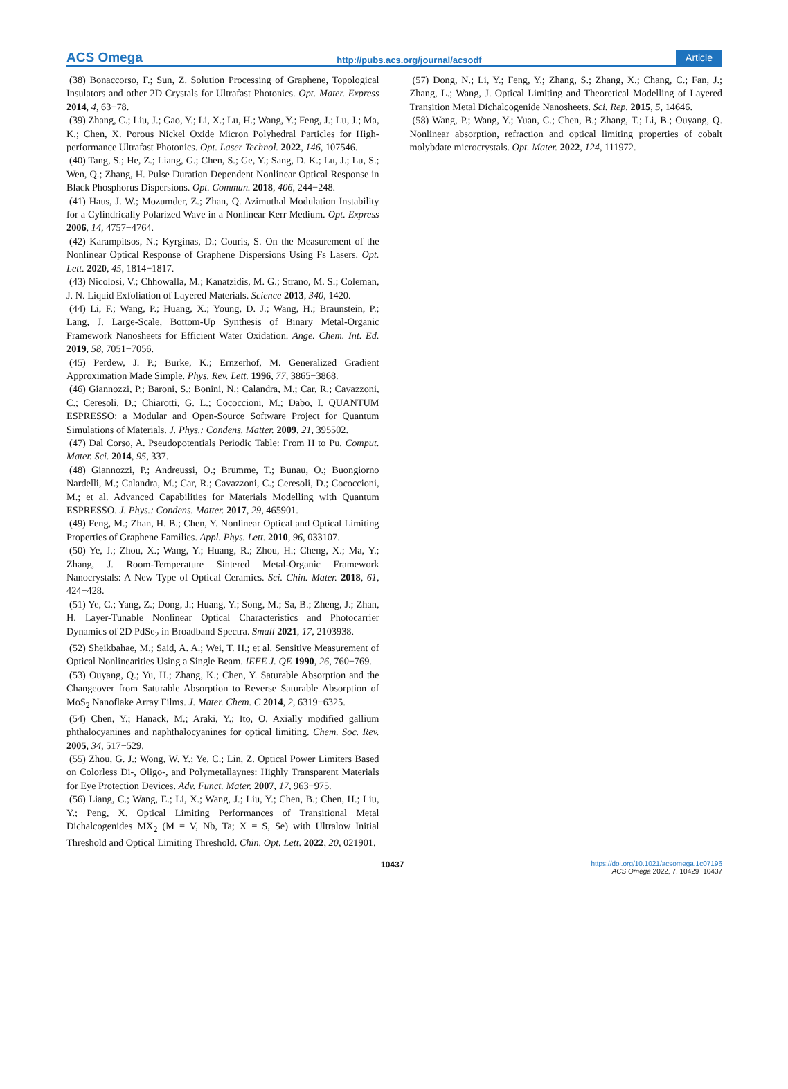ACS Omega http://pubs.acs.org/journal/acsodf Article
(38) Bonaccorso, F.; Sun, Z. Solution Processing of Graphene, Topological Insulators and other 2D Crystals for Ultrafast Photonics. Opt. Mater. Express 2014, 4, 63−78.
(39) Zhang, C.; Liu, J.; Gao, Y.; Li, X.; Lu, H.; Wang, Y.; Feng, J.; Lu, J.; Ma, K.; Chen, X. Porous Nickel Oxide Micron Polyhedral Particles for High-performance Ultrafast Photonics. Opt. Laser Technol. 2022, 146, 107546.
(40) Tang, S.; He, Z.; Liang, G.; Chen, S.; Ge, Y.; Sang, D. K.; Lu, J.; Lu, S.; Wen, Q.; Zhang, H. Pulse Duration Dependent Nonlinear Optical Response in Black Phosphorus Dispersions. Opt. Commun. 2018, 406, 244−248.
(41) Haus, J. W.; Mozumder, Z.; Zhan, Q. Azimuthal Modulation Instability for a Cylindrically Polarized Wave in a Nonlinear Kerr Medium. Opt. Express 2006, 14, 4757−4764.
(42) Karampitsos, N.; Kyrginas, D.; Couris, S. On the Measurement of the Nonlinear Optical Response of Graphene Dispersions Using Fs Lasers. Opt. Lett. 2020, 45, 1814−1817.
(43) Nicolosi, V.; Chhowalla, M.; Kanatzidis, M. G.; Strano, M. S.; Coleman, J. N. Liquid Exfoliation of Layered Materials. Science 2013, 340, 1420.
(44) Li, F.; Wang, P.; Huang, X.; Young, D. J.; Wang, H.; Braunstein, P.; Lang, J. Large-Scale, Bottom-Up Synthesis of Binary Metal-Organic Framework Nanosheets for Efficient Water Oxidation. Ange. Chem. Int. Ed. 2019, 58, 7051−7056.
(45) Perdew, J. P.; Burke, K.; Ernzerhof, M. Generalized Gradient Approximation Made Simple. Phys. Rev. Lett. 1996, 77, 3865−3868.
(46) Giannozzi, P.; Baroni, S.; Bonini, N.; Calandra, M.; Car, R.; Cavazzoni, C.; Ceresoli, D.; Chiarotti, G. L.; Cococcioni, M.; Dabo, I. QUANTUM ESPRESSO: a Modular and Open-Source Software Project for Quantum Simulations of Materials. J. Phys.: Condens. Matter. 2009, 21, 395502.
(47) Dal Corso, A. Pseudopotentials Periodic Table: From H to Pu. Comput. Mater. Sci. 2014, 95, 337.
(48) Giannozzi, P.; Andreussi, O.; Brumme, T.; Bunau, O.; Buongiorno Nardelli, M.; Calandra, M.; Car, R.; Cavazzoni, C.; Ceresoli, D.; Cococcioni, M.; et al. Advanced Capabilities for Materials Modelling with Quantum ESPRESSO. J. Phys.: Condens. Matter. 2017, 29, 465901.
(49) Feng, M.; Zhan, H. B.; Chen, Y. Nonlinear Optical and Optical Limiting Properties of Graphene Families. Appl. Phys. Lett. 2010, 96, 033107.
(50) Ye, J.; Zhou, X.; Wang, Y.; Huang, R.; Zhou, H.; Cheng, X.; Ma, Y.; Zhang, J. Room-Temperature Sintered Metal-Organic Framework Nanocrystals: A New Type of Optical Ceramics. Sci. Chin. Mater. 2018, 61, 424−428.
(51) Ye, C.; Yang, Z.; Dong, J.; Huang, Y.; Song, M.; Sa, B.; Zheng, J.; Zhan, H. Layer-Tunable Nonlinear Optical Characteristics and Photocarrier Dynamics of 2D PdSe<sub>2</sub> in Broadband Spectra. Small 2021, 17, 2103938.
(52) Sheikbahae, M.; Said, A. A.; Wei, T. H.; et al. Sensitive Measurement of Optical Nonlinearities Using a Single Beam. IEEE J. QE 1990, 26, 760−769.
(53) Ouyang, Q.; Yu, H.; Zhang, K.; Chen, Y. Saturable Absorption and the Changeover from Saturable Absorption to Reverse Saturable Absorption of MoS<sub>2</sub> Nanoflake Array Films. J. Mater. Chem. C 2014, 2, 6319−6325.
(54) Chen, Y.; Hanack, M.; Araki, Y.; Ito, O. Axially modified gallium phthalocyanines and naphthalocyanines for optical limiting. Chem. Soc. Rev. 2005, 34, 517−529.
(55) Zhou, G. J.; Wong, W. Y.; Ye, C.; Lin, Z. Optical Power Limiters Based on Colorless Di-, Oligo-, and Polymetallaynes: Highly Transparent Materials for Eye Protection Devices. Adv. Funct. Mater. 2007, 17, 963−975.
(56) Liang, C.; Wang, E.; Li, X.; Wang, J.; Liu, Y.; Chen, B.; Chen, H.; Liu, Y.; Peng, X. Optical Limiting Performances of Transitional Metal Dichalcogenides MX<sub>2</sub> (M = V, Nb, Ta; X = S, Se) with Ultralow Initial Threshold and Optical Limiting Threshold. Chin. Opt. Lett. 2022, 20, 021901.
(57) Dong, N.; Li, Y.; Feng, Y.; Zhang, S.; Zhang, X.; Chang, C.; Fan, J.; Zhang, L.; Wang, J. Optical Limiting and Theoretical Modelling of Layered Transition Metal Dichalcogenide Nanosheets. Sci. Rep. 2015, 5, 14646.
(58) Wang, P.; Wang, Y.; Yuan, C.; Chen, B.; Zhang, T.; Li, B.; Ouyang, Q. Nonlinear absorption, refraction and optical limiting properties of cobalt molybdate microcrystals. Opt. Mater. 2022, 124, 111972.
10437 https://doi.org/10.1021/acsomega.1c07196
ACS Omega 2022, 7, 10429−10437